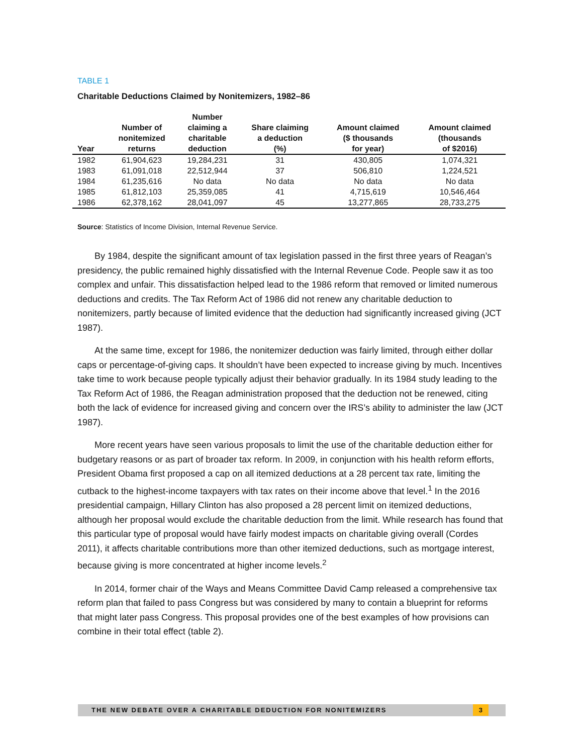TABLE 1
Charitable Deductions Claimed by Nonitemizers, 1982–86
| Year | Number of nonitemized returns | Number claiming a charitable deduction | Share claiming a deduction (%) | Amount claimed ($ thousands for year) | Amount claimed (thousands of $2016) |
| --- | --- | --- | --- | --- | --- |
| 1982 | 61,904,623 | 19,284,231 | 31 | 430,805 | 1,074,321 |
| 1983 | 61,091,018 | 22,512,944 | 37 | 506,810 | 1,224,521 |
| 1984 | 61,235,616 | No data | No data | No data | No data |
| 1985 | 61,812,103 | 25,359,085 | 41 | 4,715,619 | 10,546,464 |
| 1986 | 62,378,162 | 28,041,097 | 45 | 13,277,865 | 28,733,275 |
Source: Statistics of Income Division, Internal Revenue Service.
By 1984, despite the significant amount of tax legislation passed in the first three years of Reagan’s presidency, the public remained highly dissatisfied with the Internal Revenue Code. People saw it as too complex and unfair. This dissatisfaction helped lead to the 1986 reform that removed or limited numerous deductions and credits. The Tax Reform Act of 1986 did not renew any charitable deduction to nonitemizers, partly because of limited evidence that the deduction had significantly increased giving (JCT 1987).
At the same time, except for 1986, the nonitemizer deduction was fairly limited, through either dollar caps or percentage-of-giving caps. It shouldn’t have been expected to increase giving by much. Incentives take time to work because people typically adjust their behavior gradually. In its 1984 study leading to the Tax Reform Act of 1986, the Reagan administration proposed that the deduction not be renewed, citing both the lack of evidence for increased giving and concern over the IRS’s ability to administer the law (JCT 1987).
More recent years have seen various proposals to limit the use of the charitable deduction either for budgetary reasons or as part of broader tax reform. In 2009, in conjunction with his health reform efforts, President Obama first proposed a cap on all itemized deductions at a 28 percent tax rate, limiting the cutback to the highest-income taxpayers with tax rates on their income above that level.<sup>1</sup> In the 2016 presidential campaign, Hillary Clinton has also proposed a 28 percent limit on itemized deductions, although her proposal would exclude the charitable deduction from the limit. While research has found that this particular type of proposal would have fairly modest impacts on charitable giving overall (Cordes 2011), it affects charitable contributions more than other itemized deductions, such as mortgage interest, because giving is more concentrated at higher income levels.<sup>2</sup>
In 2014, former chair of the Ways and Means Committee David Camp released a comprehensive tax reform plan that failed to pass Congress but was considered by many to contain a blueprint for reforms that might later pass Congress. This proposal provides one of the best examples of how provisions can combine in their total effect (table 2).
THE NEW DEBATE OVER A CHARITABLE DEDUCTION FOR NONITEMIZERS 3